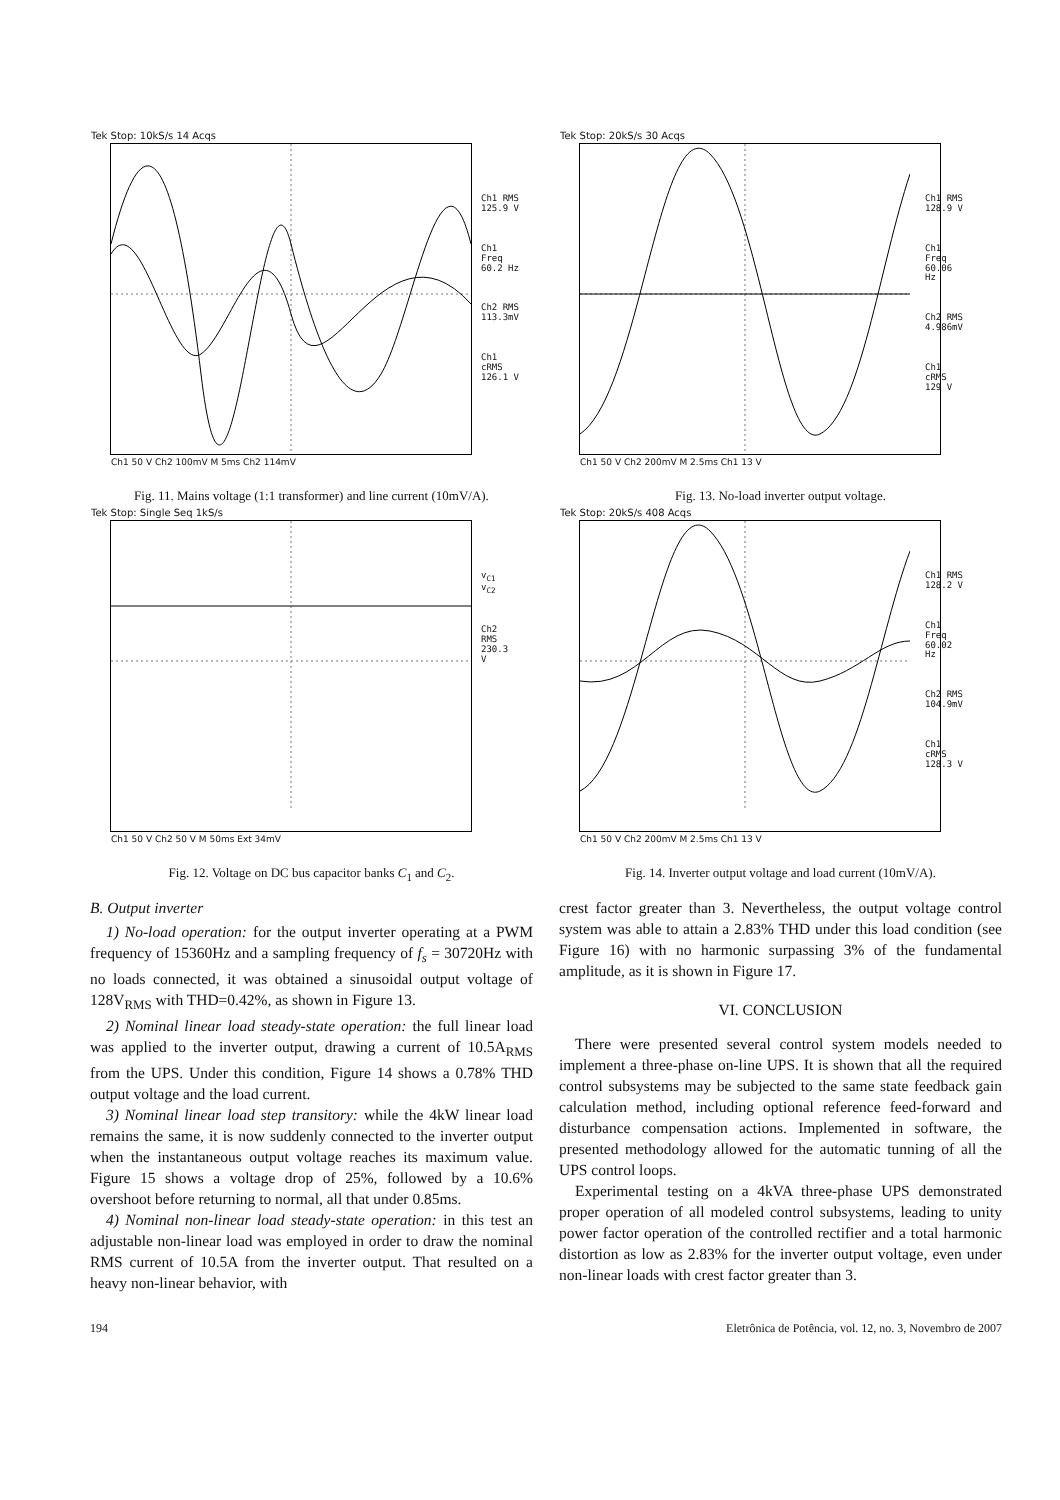Tek Stop: 10kS/s 14 Acqs
Ch1 RMS
125.9 V
Ch1 Freq
60.2 Hz
Ch2 RMS
113.3mV
Ch1 cRMS
126.1 V
Ch1 50 V Ch2 100mV M 5ms Ch2 114mV
Fig. 11. Mains voltage (1:1 transformer) and line current (10mV/A).
Tek Stop: Single Seq 1kS/s
v<sub>C1</sub> v<sub>C2</sub>
Ch2 RMS
230.3 V
Ch1 50 V Ch2 50 V M 50ms Ext 34mV
Fig. 12. Voltage on DC bus capacitor banks C<sub>1</sub> and C<sub>2</sub>.
B. Output inverter
1) No-load operation: for the output inverter operating at a PWM frequency of 15360Hz and a sampling frequency of f<sub>s</sub> = 30720Hz with no loads connected, it was obtained a sinusoidal output voltage of 128V<sub>RMS</sub> with THD=0.42%, as shown in Figure 13.
2) Nominal linear load steady-state operation: the full linear load was applied to the inverter output, drawing a current of 10.5A<sub>RMS</sub> from the UPS. Under this condition, Figure 14 shows a 0.78% THD output voltage and the load current.
3) Nominal linear load step transitory: while the 4kW linear load remains the same, it is now suddenly connected to the inverter output when the instantaneous output voltage reaches its maximum value. Figure 15 shows a voltage drop of 25%, followed by a 10.6% overshoot before returning to normal, all that under 0.85ms.
4) Nominal non-linear load steady-state operation: in this test an adjustable non-linear load was employed in order to draw the nominal RMS current of 10.5A from the inverter output. That resulted on a heavy non-linear behavior, with
Tek Stop: 20kS/s 30 Acqs
Ch1 RMS
128.9 V
Ch1 Freq
60.06 Hz
Ch2 RMS
4.986mV
Ch1 cRMS
129 V
Ch1 50 V Ch2 200mV M 2.5ms Ch1 13 V
Fig. 13. No-load inverter output voltage.
Tek Stop: 20kS/s 408 Acqs
Ch1 RMS
128.2 V
Ch1 Freq
60.02 Hz
Ch2 RMS
104.9mV
Ch1 cRMS
128.3 V
Ch1 50 V Ch2 200mV M 2.5ms Ch1 13 V
Fig. 14. Inverter output voltage and load current (10mV/A).
crest factor greater than 3. Nevertheless, the output voltage control system was able to attain a 2.83% THD under this load condition (see Figure 16) with no harmonic surpassing 3% of the fundamental amplitude, as it is shown in Figure 17.
VI. CONCLUSION
There were presented several control system models needed to implement a three-phase on-line UPS. It is shown that all the required control subsystems may be subjected to the same state feedback gain calculation method, including optional reference feed-forward and disturbance compensation actions. Implemented in software, the presented methodology allowed for the automatic tunning of all the UPS control loops.
Experimental testing on a 4kVA three-phase UPS demonstrated proper operation of all modeled control subsystems, leading to unity power factor operation of the controlled rectifier and a total harmonic distortion as low as 2.83% for the inverter output voltage, even under non-linear loads with crest factor greater than 3.
194 Eletrônica de Potência, vol. 12, no. 3, Novembro de 2007